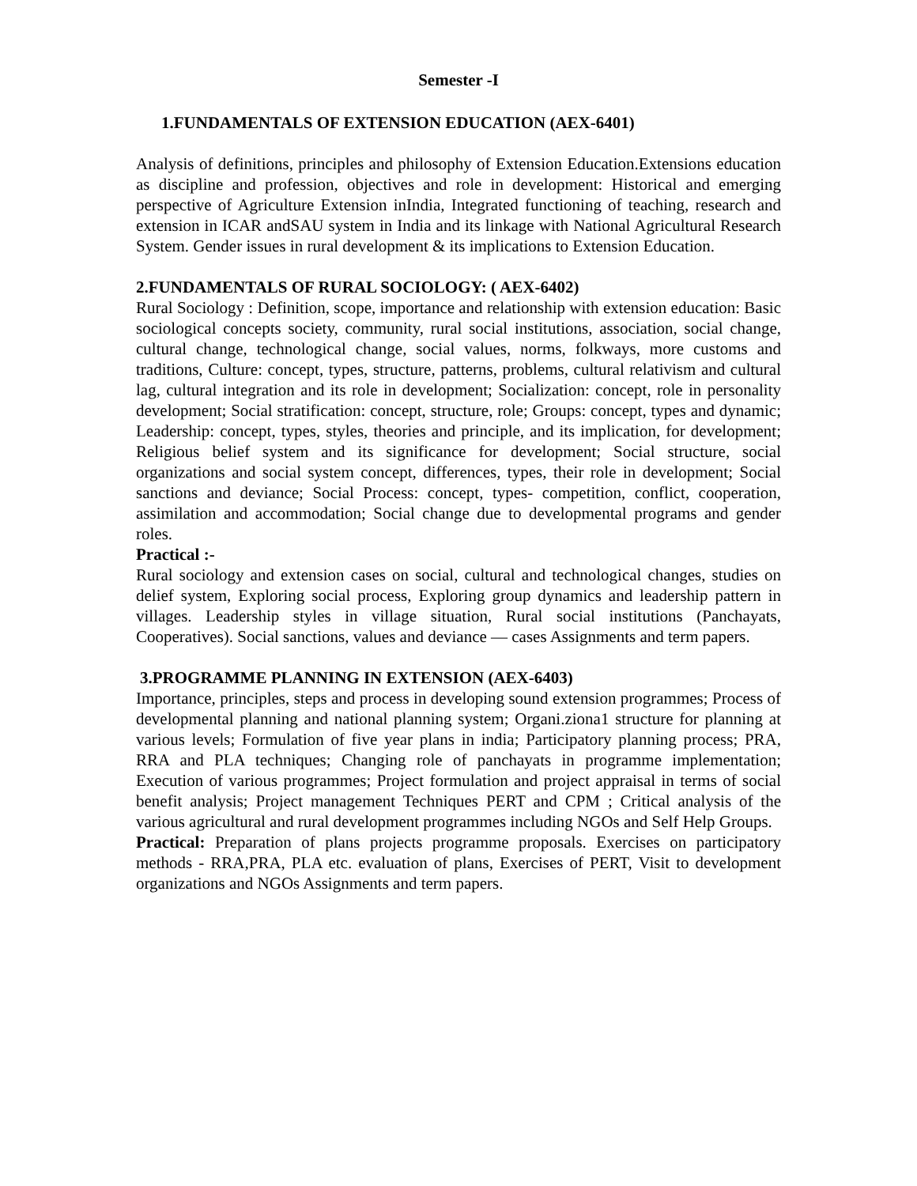Semester -I
1.FUNDAMENTALS OF EXTENSION EDUCATION (AEX-6401)
Analysis of definitions, principles and philosophy of Extension Education.Extensions education as discipline and profession, objectives and role in development: Historical and emerging perspective of Agriculture Extension inIndia, Integrated functioning of teaching, research and extension in ICAR andSAU system in India and its linkage with National Agricultural Research System. Gender issues in rural development & its implications to Extension Education.
2.FUNDAMENTALS OF RURAL SOCIOLOGY: ( AEX-6402)
Rural Sociology : Definition, scope, importance and relationship with extension education: Basic sociological concepts society, community, rural social institutions, association, social change, cultural change, technological change, social values, norms, folkways, more customs and traditions, Culture: concept, types, structure, patterns, problems, cultural relativism and cultural lag, cultural integration and its role in development; Socialization: concept, role in personality development; Social stratification: concept, structure, role; Groups: concept, types and dynamic; Leadership: concept, types, styles, theories and principle, and its implication, for development; Religious belief system and its significance for development; Social structure, social organizations and social system concept, differences, types, their role in development; Social sanctions and deviance; Social Process: concept, types- competition, conflict, cooperation, assimilation and accommodation; Social change due to developmental programs and gender roles.
Practical :-
Rural sociology and extension cases on social, cultural and technological changes, studies on delief system, Exploring social process, Exploring group dynamics and leadership pattern in villages. Leadership styles in village situation, Rural social institutions (Panchayats, Cooperatives). Social sanctions, values and deviance — cases Assignments and term papers.
3.PROGRAMME PLANNING IN EXTENSION (AEX-6403)
Importance, principles, steps and process in developing sound extension programmes; Process of developmental planning and national planning system; Organi.ziona1 structure for planning at various levels; Formulation of five year plans in india; Participatory planning process; PRA, RRA and PLA techniques; Changing role of panchayats in programme implementation; Execution of various programmes; Project formulation and project appraisal in terms of social benefit analysis; Project management Techniques PERT and CPM ; Critical analysis of the various agricultural and rural development programmes including NGOs and Self Help Groups.
Practical: Preparation of plans projects programme proposals. Exercises on participatory methods - RRA,PRA, PLA etc. evaluation of plans, Exercises of PERT, Visit to development organizations and NGOs Assignments and term papers.